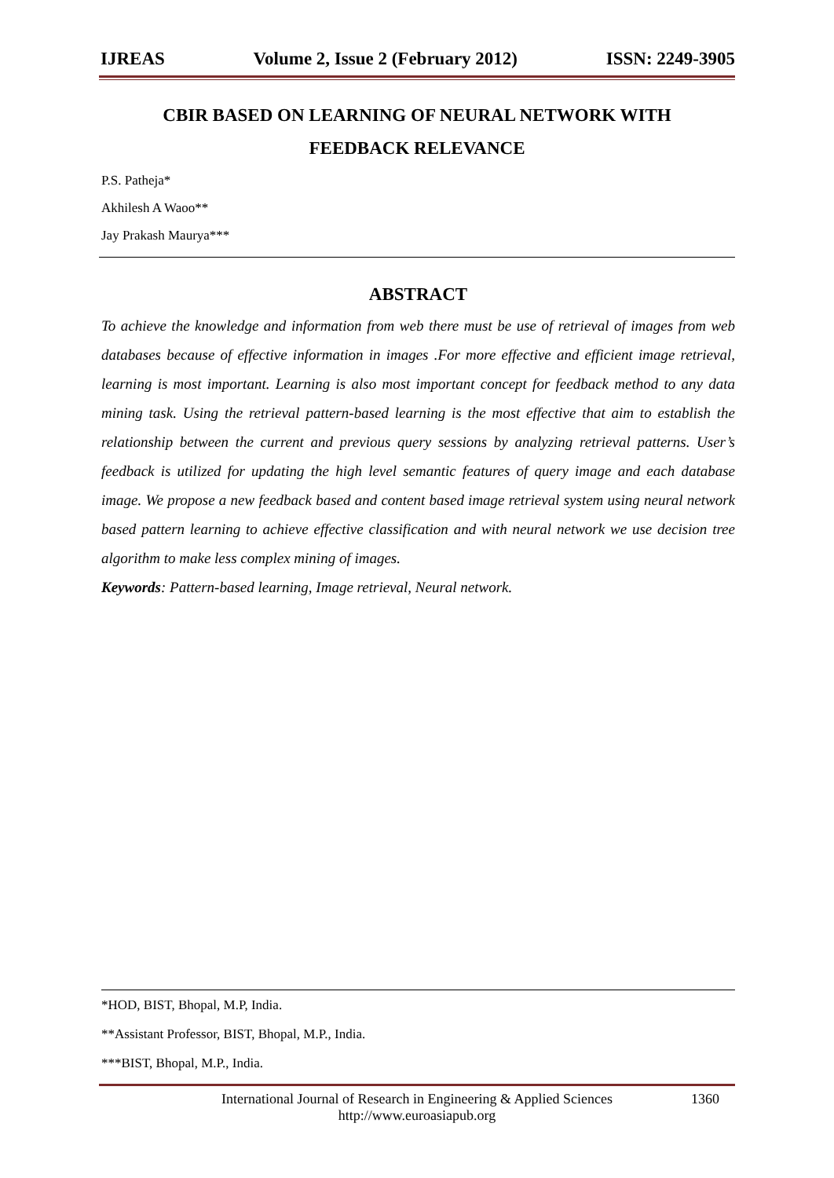IJREAS Volume 2, Issue 2 (February 2012) ISSN: 2249-3905
CBIR BASED ON LEARNING OF NEURAL NETWORK WITH
FEEDBACK RELEVANCE
P.S. Patheja*
Akhilesh A Waoo**
Jay Prakash Maurya***
ABSTRACT
To achieve the knowledge and information from web there must be use of retrieval of images from web databases because of effective information in images .For more effective and efficient image retrieval, learning is most important. Learning is also most important concept for feedback method to any data mining task. Using the retrieval pattern-based learning is the most effective that aim to establish the relationship between the current and previous query sessions by analyzing retrieval patterns. User’s feedback is utilized for updating the high level semantic features of query image and each database image. We propose a new feedback based and content based image retrieval system using neural network based pattern learning to achieve effective classification and with neural network we use decision tree algorithm to make less complex mining of images.
Keywords: Pattern-based learning, Image retrieval, Neural network.
*HOD, BIST, Bhopal, M.P, India.
**Assistant Professor, BIST, Bhopal, M.P., India.
***BIST, Bhopal, M.P., India.
International Journal of Research in Engineering & Applied Sciences
http://www.euroasiapub.org
1360